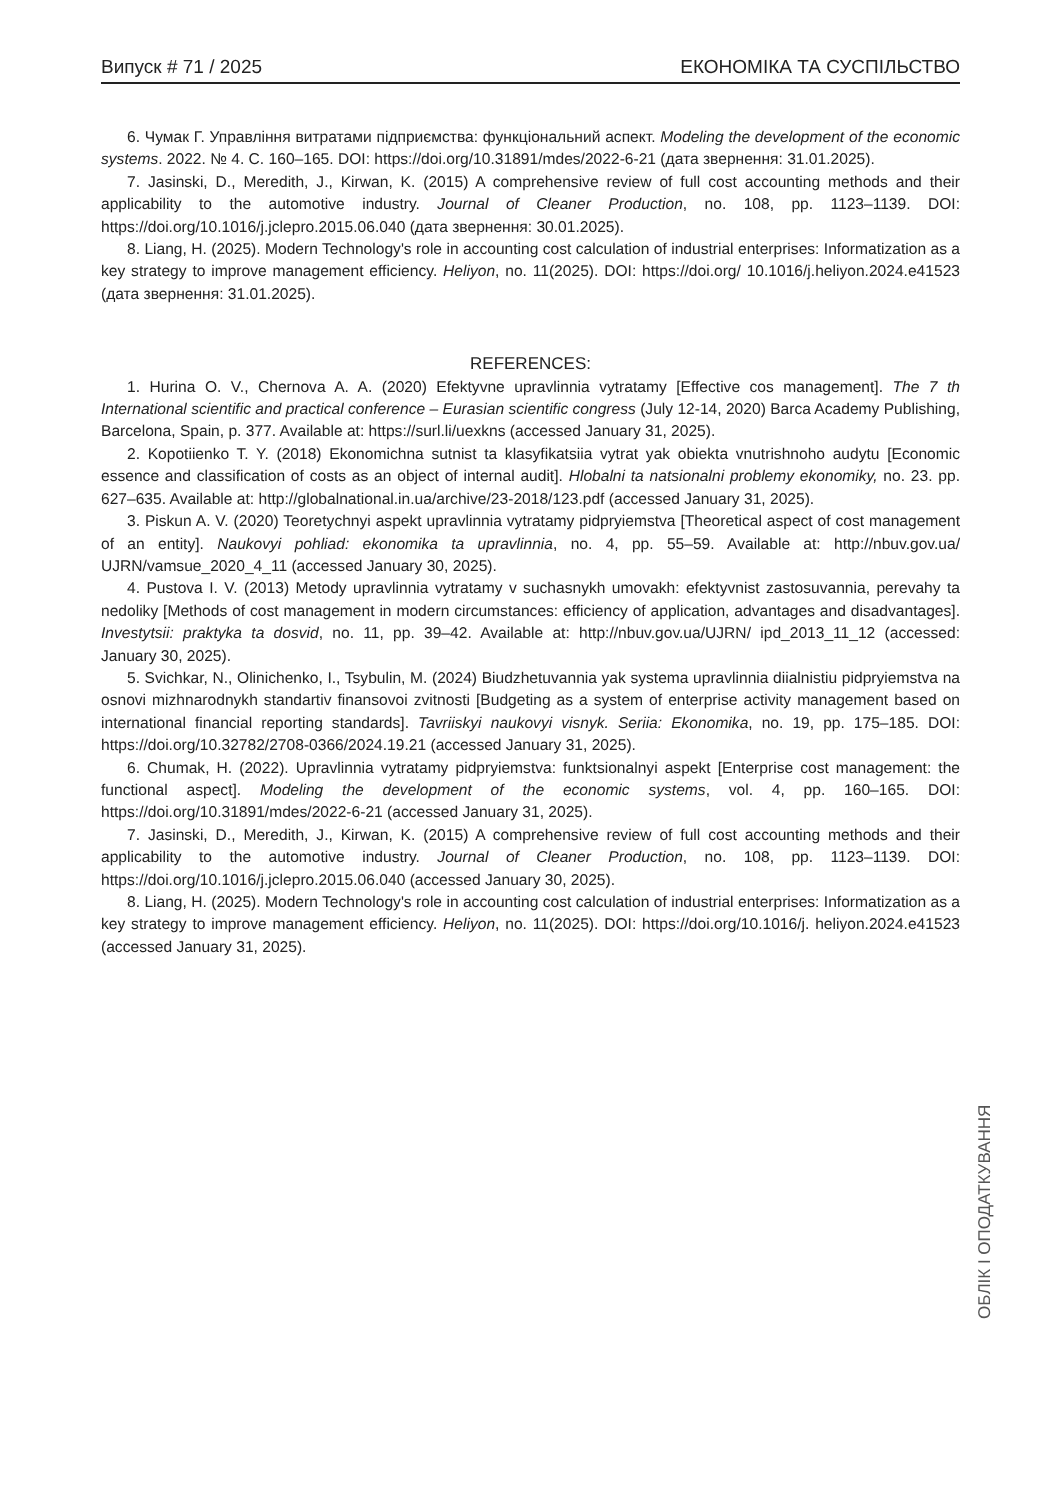Випуск # 71 / 2025 ЕКОНОМІКА ТА СУСПІЛЬСТВО
6. Чумак Г. Управління витратами підприємства: функціональний аспект. Modeling the development of the economic systems. 2022. № 4. С. 160–165. DOI: https://doi.org/10.31891/mdes/2022-6-21 (дата звернення: 31.01.2025).
7. Jasinski, D., Meredith, J., Kirwan, K. (2015) A comprehensive review of full cost accounting methods and their applicability to the automotive industry. Journal of Cleaner Production, no. 108, pp. 1123–1139. DOI: https://doi.org/10.1016/j.jclepro.2015.06.040 (дата звернення: 30.01.2025).
8. Liang, H. (2025). Modern Technology's role in accounting cost calculation of industrial enterprises: Informatization as a key strategy to improve management efficiency. Heliyon, no. 11(2025). DOI: https://doi.org/ 10.1016/j.heliyon.2024.e41523 (дата звернення: 31.01.2025).
REFERENCES:
1. Hurina O. V., Chernova A. A. (2020) Efektyvne upravlinnia vytratamy [Effective cos management]. The 7 th International scientific and practical conference – Eurasian scientific congress (July 12-14, 2020) Barca Academy Publishing, Barcelona, Spain, p. 377. Available at: https://surl.li/uexkns (accessed January 31, 2025).
2. Kopotiienko T. Y. (2018) Ekonomichna sutnist ta klasyfikatsiia vytrat yak obiekta vnutrishnoho audytu [Economic essence and classification of costs as an object of internal audit]. Hlobalni ta natsionalni problemy ekonomiky, no. 23. pp. 627–635. Available at: http://globalnational.in.ua/archive/23-2018/123.pdf (accessed January 31, 2025).
3. Piskun A. V. (2020) Teoretychnyi aspekt upravlinnia vytratamy pidpryiemstva [Theoretical aspect of cost management of an entity]. Naukovyi pohliad: ekonomika ta upravlinnia, no. 4, pp. 55–59. Available at: http://nbuv.gov.ua/ UJRN/vamsue_2020_4_11 (accessed January 30, 2025).
4. Pustova I. V. (2013) Metody upravlinnia vytratamy v suchasnykh umovakh: efektyvnist zastosuvannia, perevahy ta nedoliky [Methods of cost management in modern circumstances: efficiency of application, advantages and disadvantages]. Investytsii: praktyka ta dosvid, no. 11, pp. 39–42. Available at: http://nbuv.gov.ua/UJRN/ ipd_2013_11_12 (accessed: January 30, 2025).
5. Svichkar, N., Olinichenko, I., Tsybulin, M. (2024) Biudzhetuvannia yak systema upravlinnia diialnistiu pidpryiemstva na osnovi mizhnarodnykh standartiv finansovoi zvitnosti [Budgeting as a system of enterprise activity management based on international financial reporting standards]. Tavriiskyi naukovyi visnyk. Seriia: Ekonomika, no. 19, pp. 175–185. DOI: https://doi.org/10.32782/2708-0366/2024.19.21 (accessed January 31, 2025).
6. Chumak, H. (2022). Upravlinnia vytratamy pidpryiemstva: funktsionalnyi aspekt [Enterprise cost management: the functional aspect]. Modeling the development of the economic systems, vol. 4, pp. 160–165. DOI: https://doi.org/10.31891/mdes/2022-6-21 (accessed January 31, 2025).
7. Jasinski, D., Meredith, J., Kirwan, K. (2015) A comprehensive review of full cost accounting methods and their applicability to the automotive industry. Journal of Cleaner Production, no. 108, pp. 1123–1139. DOI: https://doi.org/10.1016/j.jclepro.2015.06.040 (accessed January 30, 2025).
8. Liang, H. (2025). Modern Technology's role in accounting cost calculation of industrial enterprises: Informatization as a key strategy to improve management efficiency. Heliyon, no. 11(2025). DOI: https://doi.org/10.1016/j. heliyon.2024.e41523 (accessed January 31, 2025).
ОБЛІК І ОПОДАТКУВАННЯ